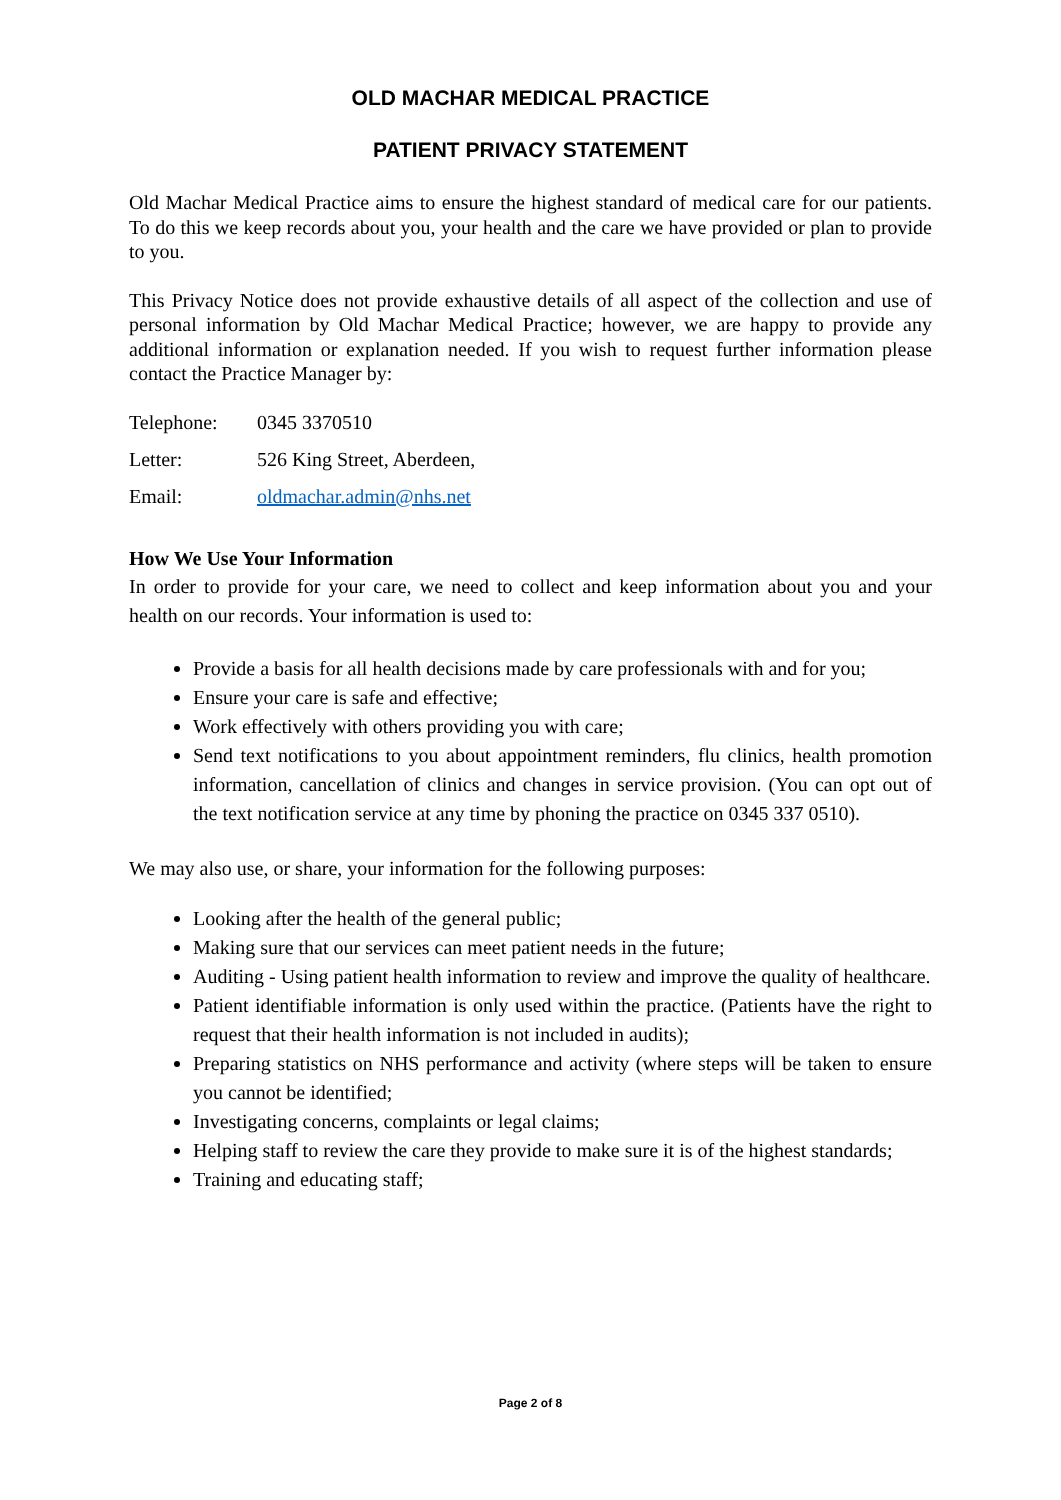OLD MACHAR MEDICAL PRACTICE
PATIENT PRIVACY STATEMENT
Old Machar Medical Practice aims to ensure the highest standard of medical care for our patients. To do this we keep records about you, your health and the care we have provided or plan to provide to you.
This Privacy Notice does not provide exhaustive details of all aspect of the collection and use of personal information by Old Machar Medical Practice; however, we are happy to provide any additional information or explanation needed. If you wish to request further information please contact the Practice Manager by:
Telephone: 0345 3370510
Letter: 526 King Street, Aberdeen,
Email: oldmachar.admin@nhs.net
How We Use Your Information
In order to provide for your care, we need to collect and keep information about you and your health on our records. Your information is used to:
Provide a basis for all health decisions made by care professionals with and for you;
Ensure your care is safe and effective;
Work effectively with others providing you with care;
Send text notifications to you about appointment reminders, flu clinics, health promotion information, cancellation of clinics and changes in service provision. (You can opt out of the text notification service at any time by phoning the practice on 0345 337 0510).
We may also use, or share, your information for the following purposes:
Looking after the health of the general public;
Making sure that our services can meet patient needs in the future;
Auditing - Using patient health information to review and improve the quality of healthcare.
Patient identifiable information is only used within the practice. (Patients have the right to request that their health information is not included in audits);
Preparing statistics on NHS performance and activity (where steps will be taken to ensure you cannot be identified;
Investigating concerns, complaints or legal claims;
Helping staff to review the care they provide to make sure it is of the highest standards;
Training and educating staff;
Page 2 of 8